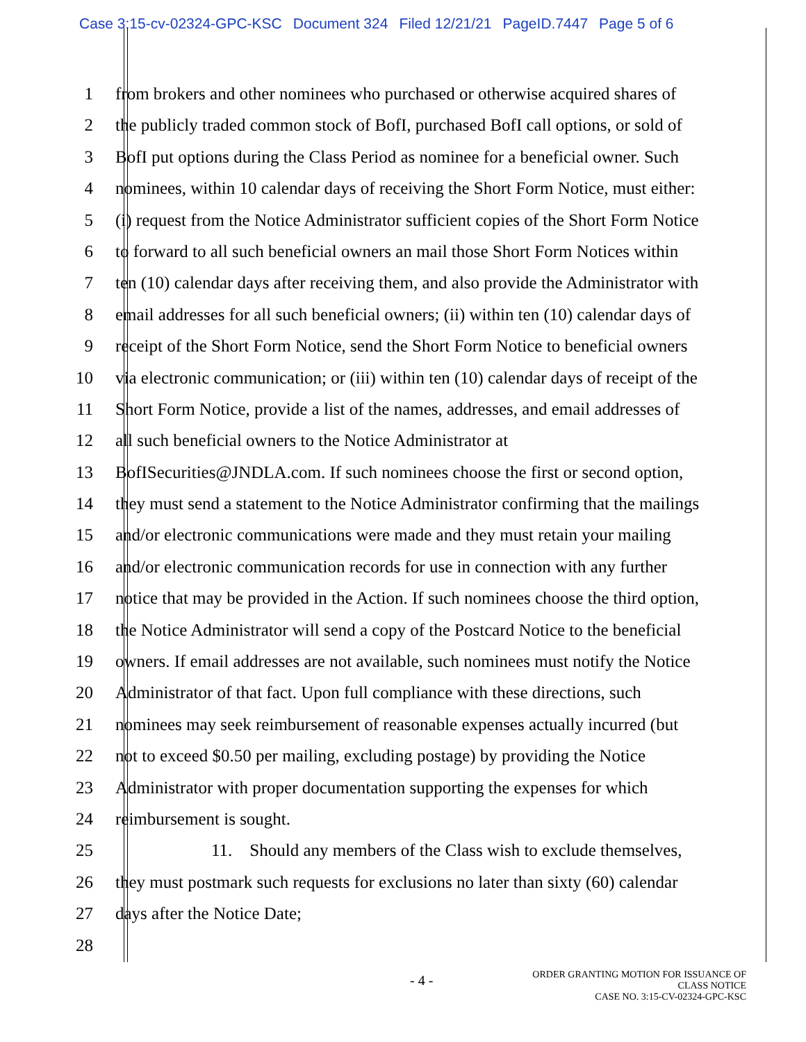Case 3:15-cv-02324-GPC-KSC Document 324 Filed 12/21/21 PageID.7447 Page 5 of 6
1 from brokers and other nominees who purchased or otherwise acquired shares of
2 the publicly traded common stock of BofI, purchased BofI call options, or sold of
3 BofI put options during the Class Period as nominee for a beneficial owner. Such
4 nominees, within 10 calendar days of receiving the Short Form Notice, must either:
5 (i) request from the Notice Administrator sufficient copies of the Short Form Notice
6 to forward to all such beneficial owners an mail those Short Form Notices within
7 ten (10) calendar days after receiving them, and also provide the Administrator with
8 email addresses for all such beneficial owners; (ii) within ten (10) calendar days of
9 receipt of the Short Form Notice, send the Short Form Notice to beneficial owners
10 via electronic communication; or (iii) within ten (10) calendar days of receipt of the
11 Short Form Notice, provide a list of the names, addresses, and email addresses of
12 all such beneficial owners to the Notice Administrator at
13 BofISecurities@JNDLA.com. If such nominees choose the first or second option,
14 they must send a statement to the Notice Administrator confirming that the mailings
15 and/or electronic communications were made and they must retain your mailing
16 and/or electronic communication records for use in connection with any further
17 notice that may be provided in the Action. If such nominees choose the third option,
18 the Notice Administrator will send a copy of the Postcard Notice to the beneficial
19 owners. If email addresses are not available, such nominees must notify the Notice
20 Administrator of that fact. Upon full compliance with these directions, such
21 nominees may seek reimbursement of reasonable expenses actually incurred (but
22 not to exceed $0.50 per mailing, excluding postage) by providing the Notice
23 Administrator with proper documentation supporting the expenses for which
24 reimbursement is sought.
25 11. Should any members of the Class wish to exclude themselves,
26 they must postmark such requests for exclusions no later than sixty (60) calendar
27 days after the Notice Date;
28
- 4 -
ORDER GRANTING MOTION FOR ISSUANCE OF
CLASS NOTICE
CASE NO. 3:15-CV-02324-GPC-KSC